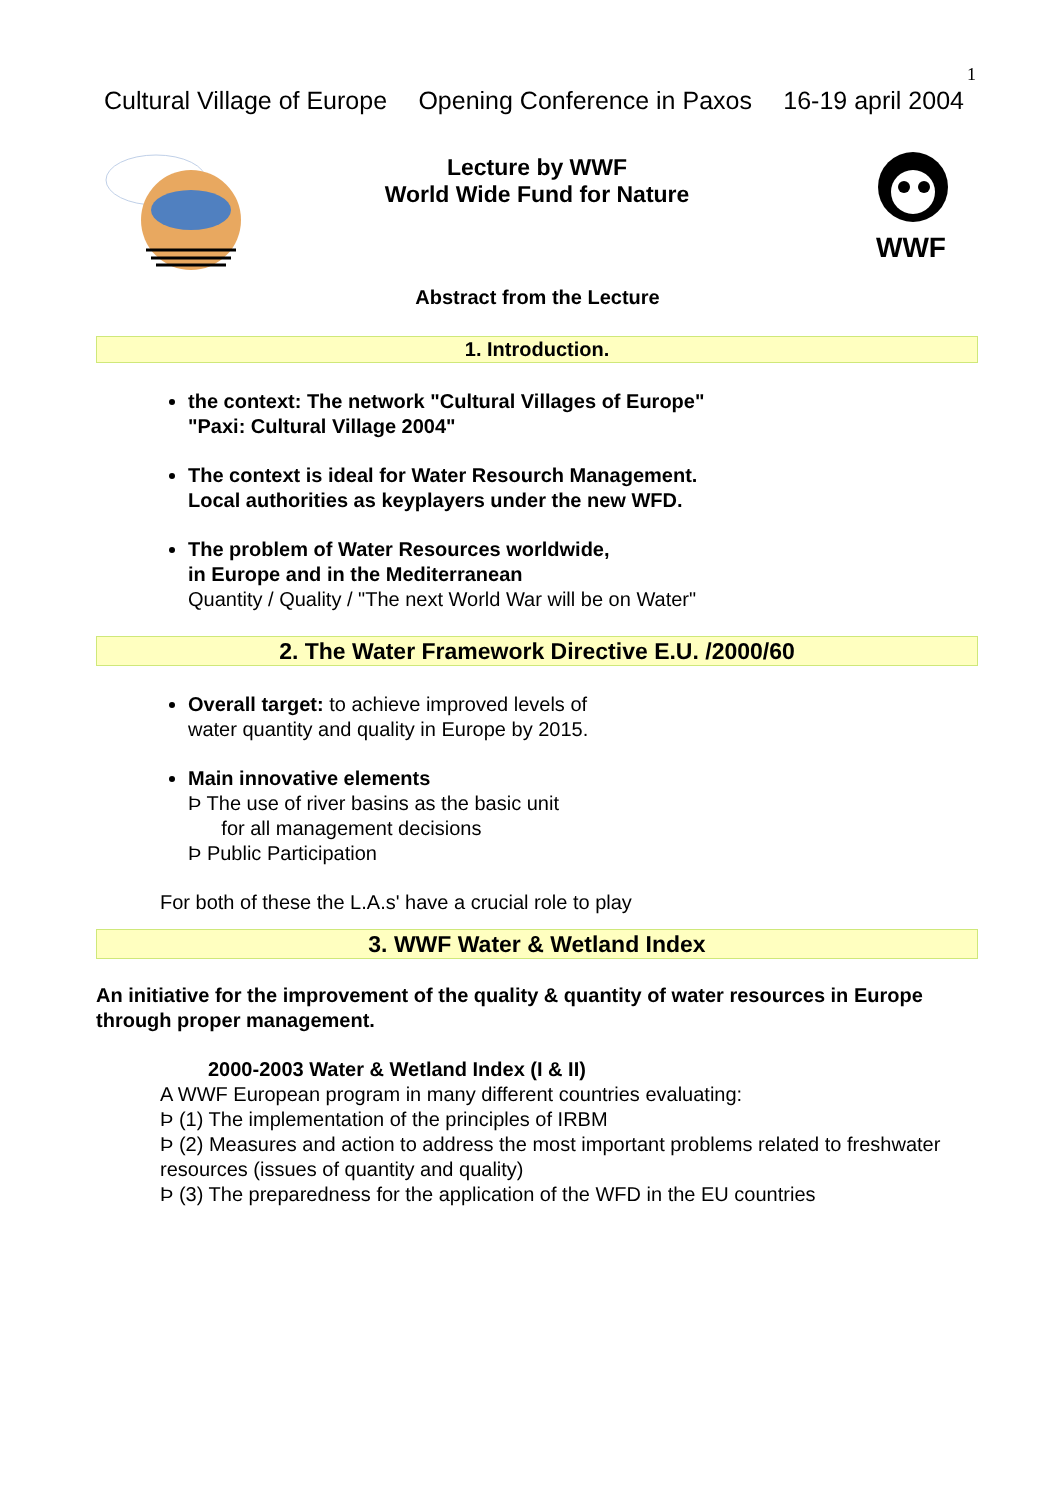1
Cultural Village of Europe Opening Conference in Paxos 16-19 april 2004
Lecture by WWF
World Wide Fund for Nature
WWF
Abstract from the Lecture
1. Introduction.
the context: The network "Cultural Villages of Europe"
"Paxi: Cultural Village 2004"
The context is ideal for Water Resourch Management.
Local authorities as keyplayers under the new WFD.
The problem of Water Resources worldwide,
in Europe and in the Mediterranean
Quantity / Quality / "The next World War will be on Water"
2. The Water Framework Directive E.U. /2000/60
Overall target: to achieve improved levels of
water quantity and quality in Europe by 2015.
Main innovative elements
Þ The use of river basins as the basic unit
for all management decisions
Þ Public Participation
For both of these the L.A.s' have a crucial role to play
3. WWF Water & Wetland Index
An initiative for the improvement of the quality & quantity of water resources in Europe through proper management.
2000-2003 Water & Wetland Index (I & II)
A WWF European program in many different countries evaluating:
Þ (1) The implementation of the principles of IRBM
Þ (2) Measures and action to address the most important problems related to freshwater resources (issues of quantity and quality)
Þ (3) The preparedness for the application of the WFD in the EU countries